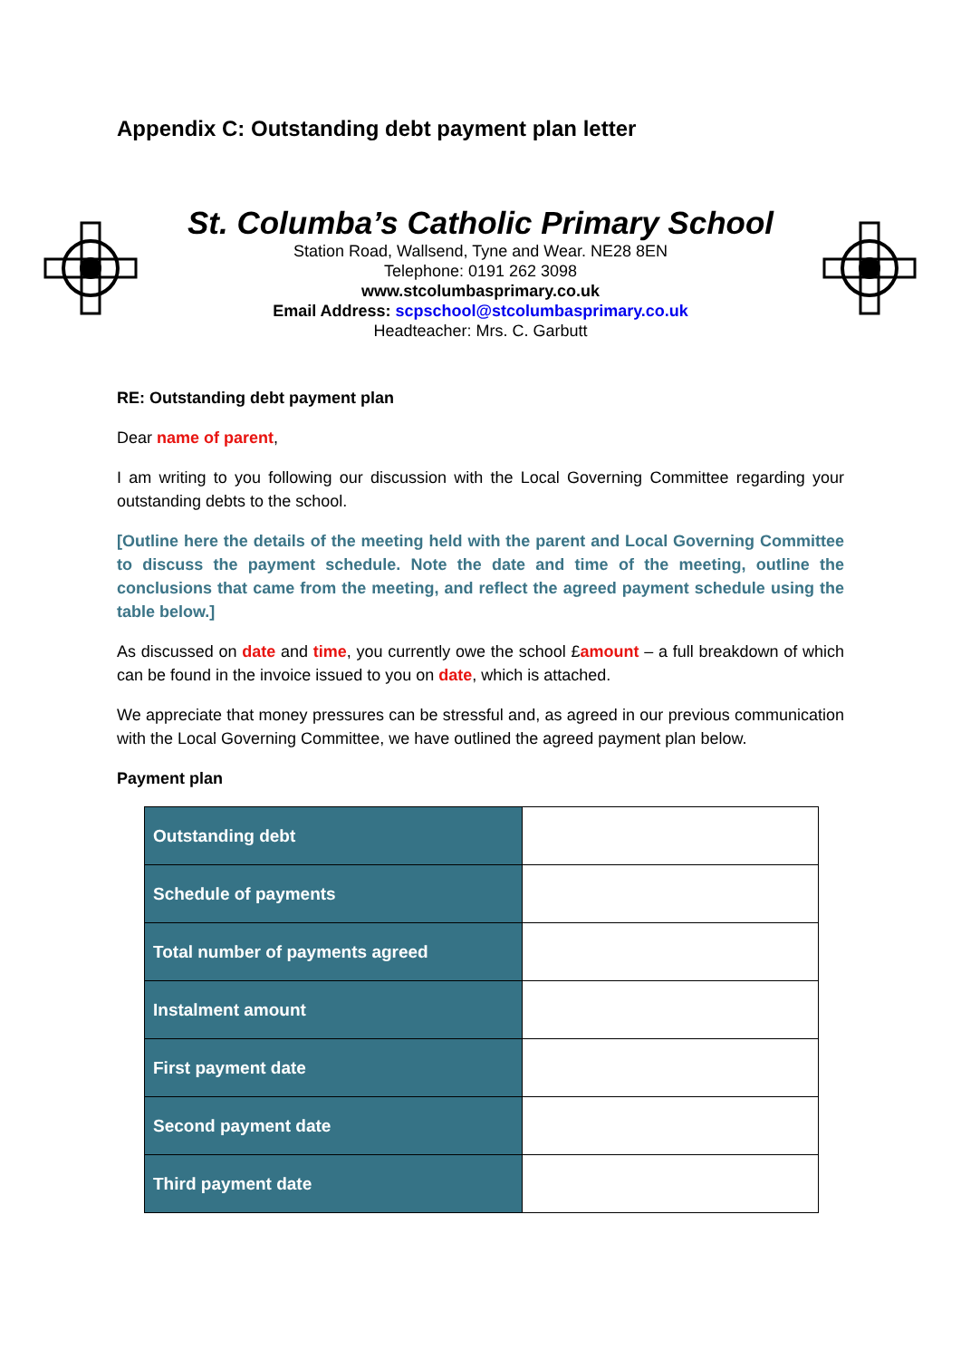Appendix C: Outstanding debt payment plan letter
St. Columba’s Catholic Primary School
Station Road, Wallsend, Tyne and Wear. NE28 8EN
Telephone: 0191 262 3098
www.stcolumbasprimary.co.uk
Email Address: scpschool@stcolumbasprimary.co.uk
Headteacher: Mrs. C. Garbutt
RE: Outstanding debt payment plan
Dear name of parent,
I am writing to you following our discussion with the Local Governing Committee regarding your outstanding debts to the school.
[Outline here the details of the meeting held with the parent and Local Governing Committee to discuss the payment schedule. Note the date and time of the meeting, outline the conclusions that came from the meeting, and reflect the agreed payment schedule using the table below.]
As discussed on date and time, you currently owe the school £amount – a full breakdown of which can be found in the invoice issued to you on date, which is attached.
We appreciate that money pressures can be stressful and, as agreed in our previous communication with the Local Governing Committee, we have outlined the agreed payment plan below.
Payment plan
| Outstanding debt | |
| Schedule of payments | |
| Total number of payments agreed | |
| Instalment amount | |
| First payment date | |
| Second payment date | |
| Third payment date | |